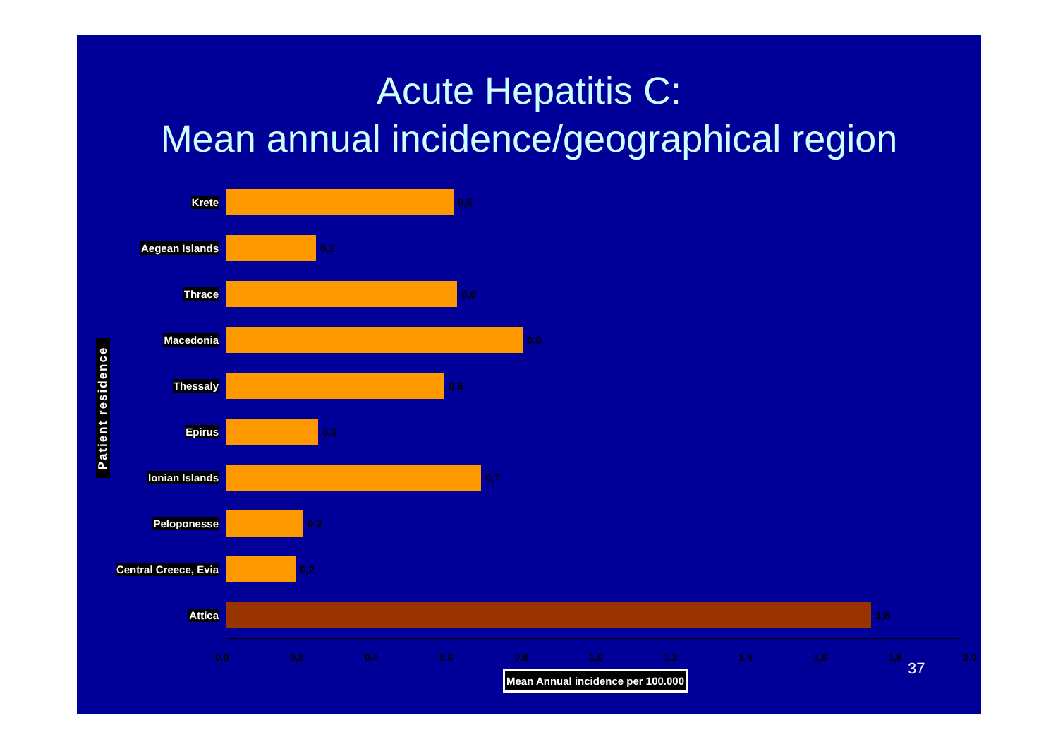Acute Hepatitis C:
Mean annual incidence/geographical region
Patient residence
Krete 0,6
Aegean Islands 0,2
Thrace 0,6
Macedonia 0,8
Thessaly 0,6
Epirus 0,3
Ionian Islands 0,7
Peloponesse 0,2
Central Creece, Evia 0,2
Attica 1,8
0,0 0,2 0,4 0,6 0,8 1,0 1,2 1,4 1,6 1,8 2,0
Mean Annual incidence per 100.000
37